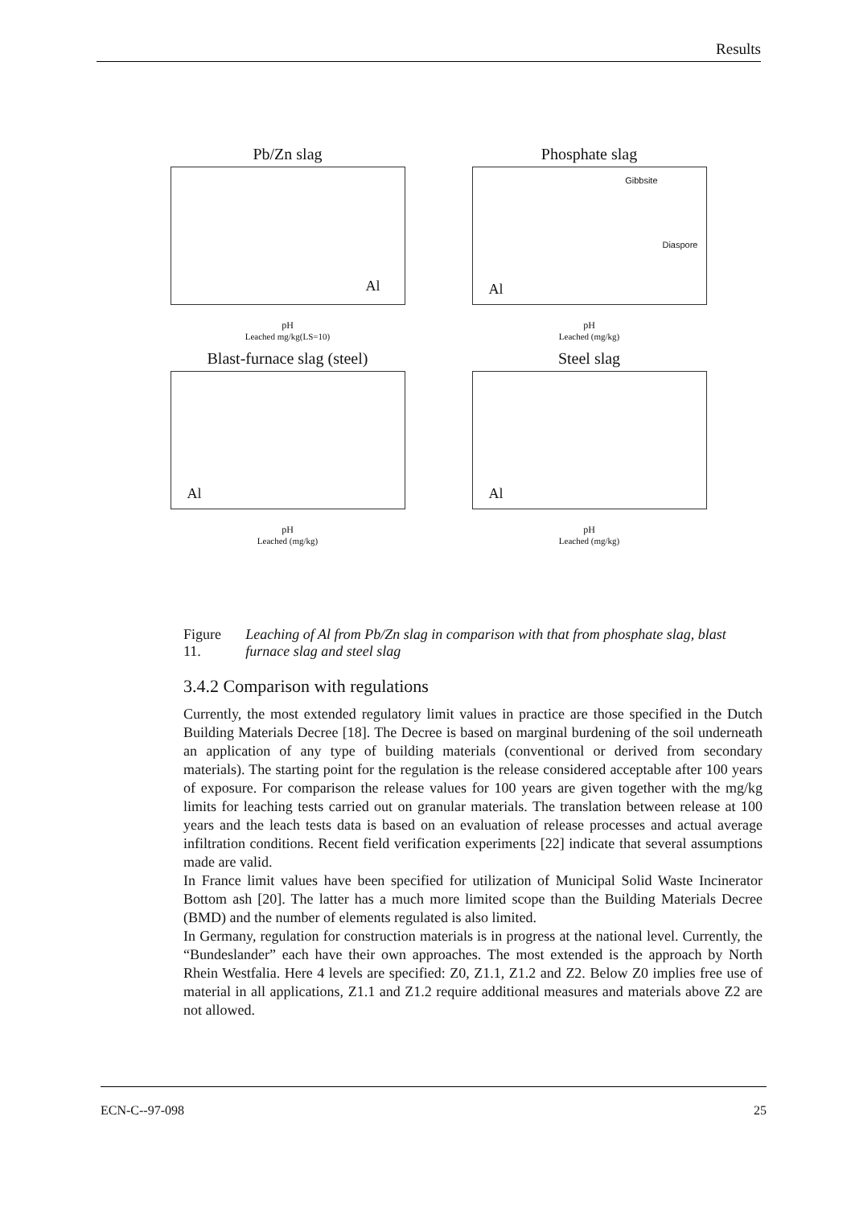Results
Pb/Zn slag
Al
pH
Leached mg/kg(LS=10)
Phosphate slag
Gibbsite
Diaspore
Al
pH
Leached (mg/kg)
Blast-furnace slag (steel)
Al
pH
Leached (mg/kg)
Steel slag
Al
pH
Leached (mg/kg)
Figure 11. Leaching of Al from Pb/Zn slag in comparison with that from phosphate slag, blast furnace slag and steel slag
3.4.2 Comparison with regulations
Currently, the most extended regulatory limit values in practice are those specified in the Dutch Building Materials Decree [18]. The Decree is based on marginal burdening of the soil underneath an application of any type of building materials (conventional or derived from secondary materials). The starting point for the regulation is the release considered acceptable after 100 years of exposure. For comparison the release values for 100 years are given together with the mg/kg limits for leaching tests carried out on granular materials. The translation between release at 100 years and the leach tests data is based on an evaluation of release processes and actual average infiltration conditions. Recent field verification experiments [22] indicate that several assumptions made are valid.
In France limit values have been specified for utilization of Municipal Solid Waste Incinerator Bottom ash [20]. The latter has a much more limited scope than the Building Materials Decree (BMD) and the number of elements regulated is also limited.
In Germany, regulation for construction materials is in progress at the national level. Currently, the “Bundeslander” each have their own approaches. The most extended is the approach by North Rhein Westfalia. Here 4 levels are specified: Z0, Z1.1, Z1.2 and Z2. Below Z0 implies free use of material in all applications, Z1.1 and Z1.2 require additional measures and materials above Z2 are not allowed.
ECN-C--97-098 25